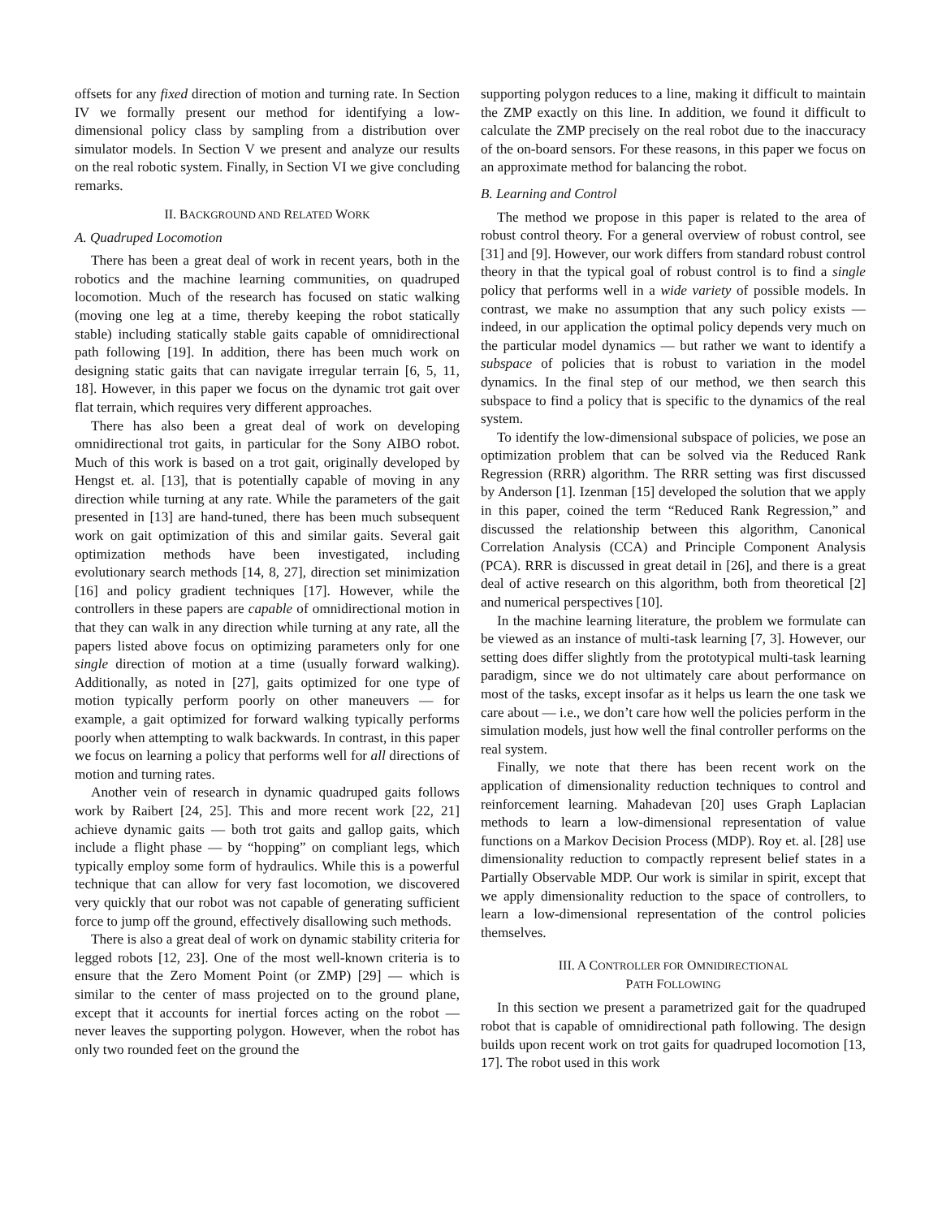offsets for any fixed direction of motion and turning rate. In Section IV we formally present our method for identifying a low-dimensional policy class by sampling from a distribution over simulator models. In Section V we present and analyze our results on the real robotic system. Finally, in Section VI we give concluding remarks.
II. BACKGROUND AND RELATED WORK
A. Quadruped Locomotion
There has been a great deal of work in recent years, both in the robotics and the machine learning communities, on quadruped locomotion. Much of the research has focused on static walking (moving one leg at a time, thereby keeping the robot statically stable) including statically stable gaits capable of omnidirectional path following [19]. In addition, there has been much work on designing static gaits that can navigate irregular terrain [6, 5, 11, 18]. However, in this paper we focus on the dynamic trot gait over flat terrain, which requires very different approaches.
There has also been a great deal of work on developing omnidirectional trot gaits, in particular for the Sony AIBO robot. Much of this work is based on a trot gait, originally developed by Hengst et. al. [13], that is potentially capable of moving in any direction while turning at any rate. While the parameters of the gait presented in [13] are hand-tuned, there has been much subsequent work on gait optimization of this and similar gaits. Several gait optimization methods have been investigated, including evolutionary search methods [14, 8, 27], direction set minimization [16] and policy gradient techniques [17]. However, while the controllers in these papers are capable of omnidirectional motion in that they can walk in any direction while turning at any rate, all the papers listed above focus on optimizing parameters only for one single direction of motion at a time (usually forward walking). Additionally, as noted in [27], gaits optimized for one type of motion typically perform poorly on other maneuvers — for example, a gait optimized for forward walking typically performs poorly when attempting to walk backwards. In contrast, in this paper we focus on learning a policy that performs well for all directions of motion and turning rates.
Another vein of research in dynamic quadruped gaits follows work by Raibert [24, 25]. This and more recent work [22, 21] achieve dynamic gaits — both trot gaits and gallop gaits, which include a flight phase — by “hopping” on compliant legs, which typically employ some form of hydraulics. While this is a powerful technique that can allow for very fast locomotion, we discovered very quickly that our robot was not capable of generating sufficient force to jump off the ground, effectively disallowing such methods.
There is also a great deal of work on dynamic stability criteria for legged robots [12, 23]. One of the most well-known criteria is to ensure that the Zero Moment Point (or ZMP) [29] — which is similar to the center of mass projected on to the ground plane, except that it accounts for inertial forces acting on the robot — never leaves the supporting polygon. However, when the robot has only two rounded feet on the ground the
supporting polygon reduces to a line, making it difficult to maintain the ZMP exactly on this line. In addition, we found it difficult to calculate the ZMP precisely on the real robot due to the inaccuracy of the on-board sensors. For these reasons, in this paper we focus on an approximate method for balancing the robot.
B. Learning and Control
The method we propose in this paper is related to the area of robust control theory. For a general overview of robust control, see [31] and [9]. However, our work differs from standard robust control theory in that the typical goal of robust control is to find a single policy that performs well in a wide variety of possible models. In contrast, we make no assumption that any such policy exists — indeed, in our application the optimal policy depends very much on the particular model dynamics — but rather we want to identify a subspace of policies that is robust to variation in the model dynamics. In the final step of our method, we then search this subspace to find a policy that is specific to the dynamics of the real system.
To identify the low-dimensional subspace of policies, we pose an optimization problem that can be solved via the Reduced Rank Regression (RRR) algorithm. The RRR setting was first discussed by Anderson [1]. Izenman [15] developed the solution that we apply in this paper, coined the term “Reduced Rank Regression,” and discussed the relationship between this algorithm, Canonical Correlation Analysis (CCA) and Principle Component Analysis (PCA). RRR is discussed in great detail in [26], and there is a great deal of active research on this algorithm, both from theoretical [2] and numerical perspectives [10].
In the machine learning literature, the problem we formulate can be viewed as an instance of multi-task learning [7, 3]. However, our setting does differ slightly from the prototypical multi-task learning paradigm, since we do not ultimately care about performance on most of the tasks, except insofar as it helps us learn the one task we care about — i.e., we don’t care how well the policies perform in the simulation models, just how well the final controller performs on the real system.
Finally, we note that there has been recent work on the application of dimensionality reduction techniques to control and reinforcement learning. Mahadevan [20] uses Graph Laplacian methods to learn a low-dimensional representation of value functions on a Markov Decision Process (MDP). Roy et. al. [28] use dimensionality reduction to compactly represent belief states in a Partially Observable MDP. Our work is similar in spirit, except that we apply dimensionality reduction to the space of controllers, to learn a low-dimensional representation of the control policies themselves.
III. A CONTROLLER FOR OMNIDIRECTIONAL
PATH FOLLOWING
In this section we present a parametrized gait for the quadruped robot that is capable of omnidirectional path following. The design builds upon recent work on trot gaits for quadruped locomotion [13, 17]. The robot used in this work